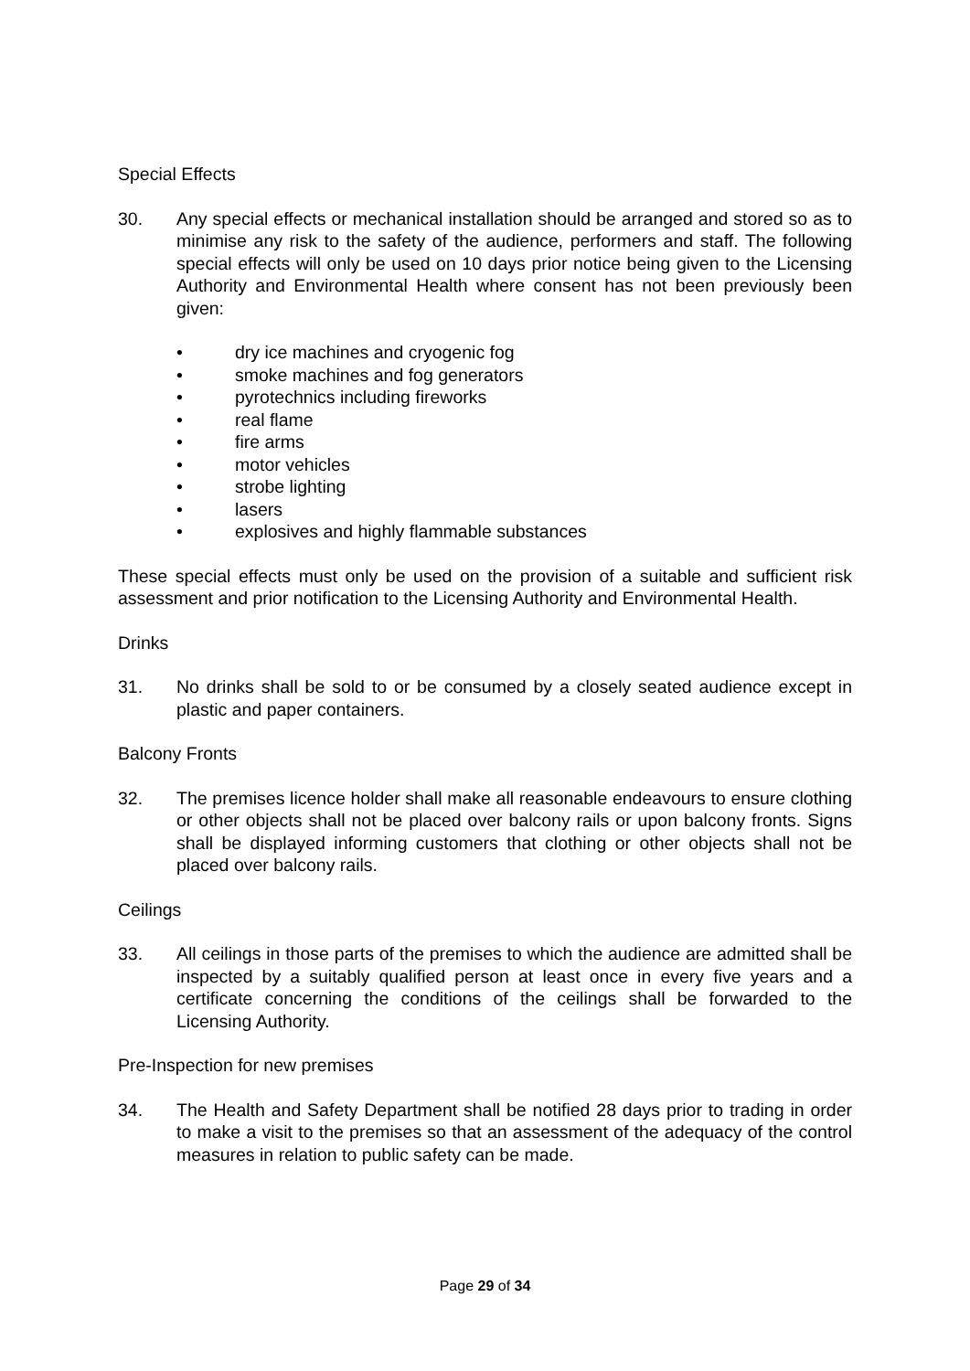Special Effects
30. Any special effects or mechanical installation should be arranged and stored so as to minimise any risk to the safety of the audience, performers and staff. The following special effects will only be used on 10 days prior notice being given to the Licensing Authority and Environmental Health where consent has not been previously been given:
• dry ice machines and cryogenic fog
• smoke machines and fog generators
• pyrotechnics including fireworks
• real flame
• fire arms
• motor vehicles
• strobe lighting
• lasers
• explosives and highly flammable substances
These special effects must only be used on the provision of a suitable and sufficient risk assessment and prior notification to the Licensing Authority and Environmental Health.
Drinks
31. No drinks shall be sold to or be consumed by a closely seated audience except in plastic and paper containers.
Balcony Fronts
32. The premises licence holder shall make all reasonable endeavours to ensure clothing or other objects shall not be placed over balcony rails or upon balcony fronts. Signs shall be displayed informing customers that clothing or other objects shall not be placed over balcony rails.
Ceilings
33. All ceilings in those parts of the premises to which the audience are admitted shall be inspected by a suitably qualified person at least once in every five years and a certificate concerning the conditions of the ceilings shall be forwarded to the Licensing Authority.
Pre-Inspection for new premises
34. The Health and Safety Department shall be notified 28 days prior to trading in order to make a visit to the premises so that an assessment of the adequacy of the control measures in relation to public safety can be made.
Page 29 of 34